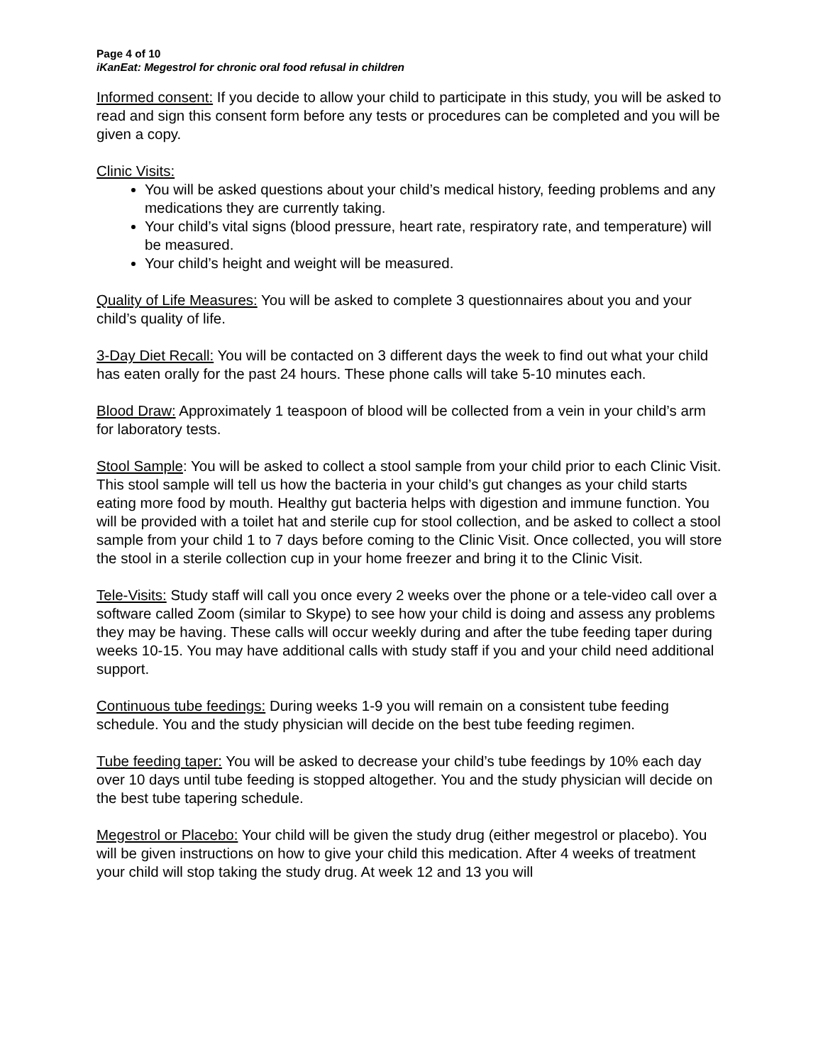Page 4 of 10
iKanEat: Megestrol for chronic oral food refusal in children
Informed consent: If you decide to allow your child to participate in this study, you will be asked to read and sign this consent form before any tests or procedures can be completed and you will be given a copy.
Clinic Visits:
You will be asked questions about your child’s medical history, feeding problems and any medications they are currently taking.
Your child’s vital signs (blood pressure, heart rate, respiratory rate, and temperature) will be measured.
Your child’s height and weight will be measured.
Quality of Life Measures: You will be asked to complete 3 questionnaires about you and your child’s quality of life.
3-Day Diet Recall: You will be contacted on 3 different days the week to find out what your child has eaten orally for the past 24 hours. These phone calls will take 5-10 minutes each.
Blood Draw: Approximately 1 teaspoon of blood will be collected from a vein in your child’s arm for laboratory tests.
Stool Sample: You will be asked to collect a stool sample from your child prior to each Clinic Visit. This stool sample will tell us how the bacteria in your child’s gut changes as your child starts eating more food by mouth. Healthy gut bacteria helps with digestion and immune function. You will be provided with a toilet hat and sterile cup for stool collection, and be asked to collect a stool sample from your child 1 to 7 days before coming to the Clinic Visit. Once collected, you will store the stool in a sterile collection cup in your home freezer and bring it to the Clinic Visit.
Tele-Visits: Study staff will call you once every 2 weeks over the phone or a tele-video call over a software called Zoom (similar to Skype) to see how your child is doing and assess any problems they may be having. These calls will occur weekly during and after the tube feeding taper during weeks 10-15. You may have additional calls with study staff if you and your child need additional support.
Continuous tube feedings: During weeks 1-9 you will remain on a consistent tube feeding schedule. You and the study physician will decide on the best tube feeding regimen.
Tube feeding taper: You will be asked to decrease your child’s tube feedings by 10% each day over 10 days until tube feeding is stopped altogether. You and the study physician will decide on the best tube tapering schedule.
Megestrol or Placebo: Your child will be given the study drug (either megestrol or placebo). You will be given instructions on how to give your child this medication. After 4 weeks of treatment your child will stop taking the study drug. At week 12 and 13 you will